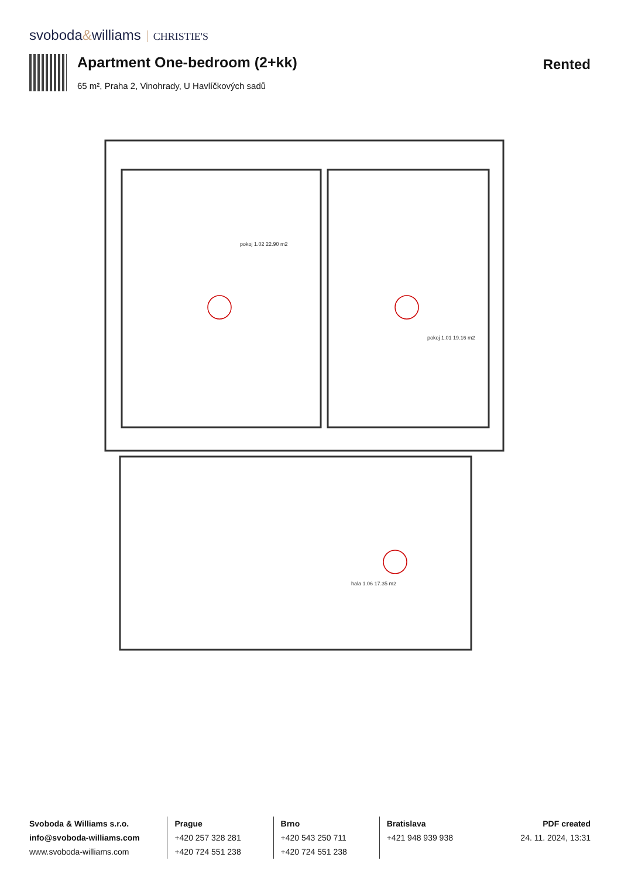svoboda&williams CHRISTIE'S
Apartment One-bedroom (2+kk)
65 m², Praha 2, Vinohrady, U Havlíčkových sadů
Rented
pokoj 1.02 22.90 m2
pokoj 1.01 19.16 m2
hala 1.06 17.35 m2
Svoboda & Williams s.r.o.
info@svoboda-williams.com
www.svoboda-williams.com
Prague
+420 257 328 281
+420 724 551 238
Brno
+420 543 250 711
+420 724 551 238
Bratislava
+421 948 939 938
PDF created
24. 11. 2024, 13:31